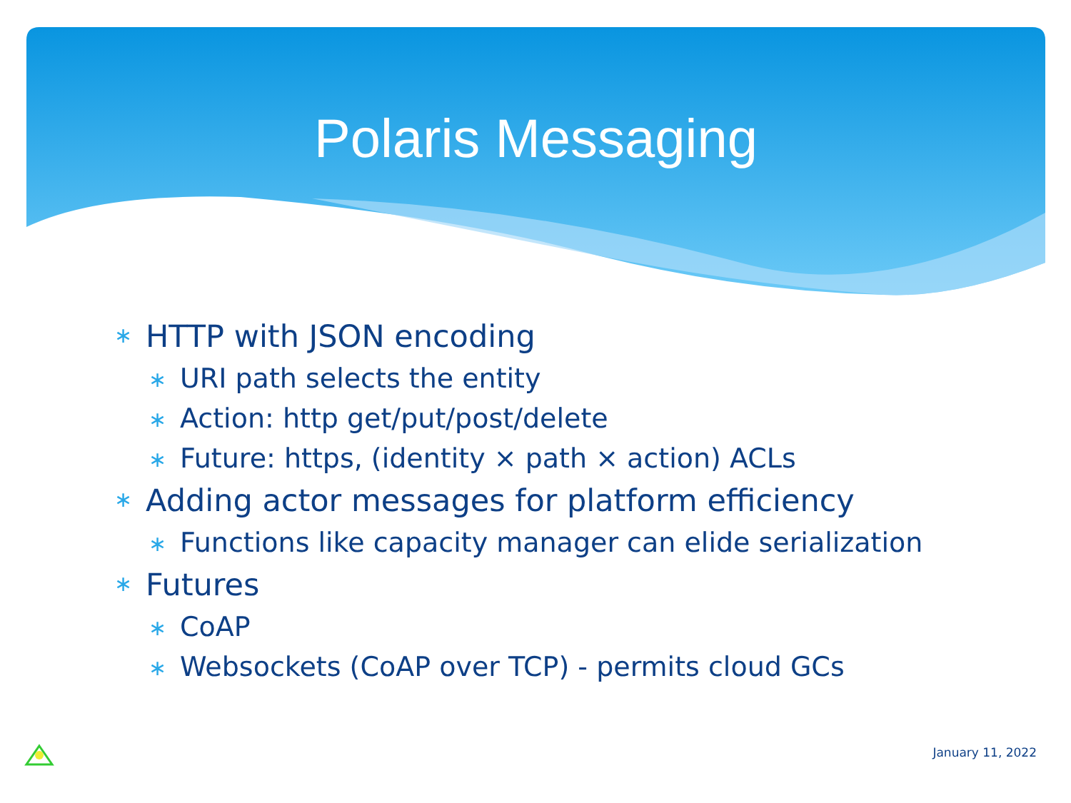Polaris Messaging
∗ HTTP with JSON encoding
∗ URI path selects the entity
∗ Action: http get/put/post/delete
∗ Future: https, (identity × path × action) ACLs
∗ Adding actor messages for platform efficiency
∗ Functions like capacity manager can elide serialization
∗ Futures
∗ CoAP
∗ Websockets (CoAP over TCP) - permits cloud GCs
January 11, 2022